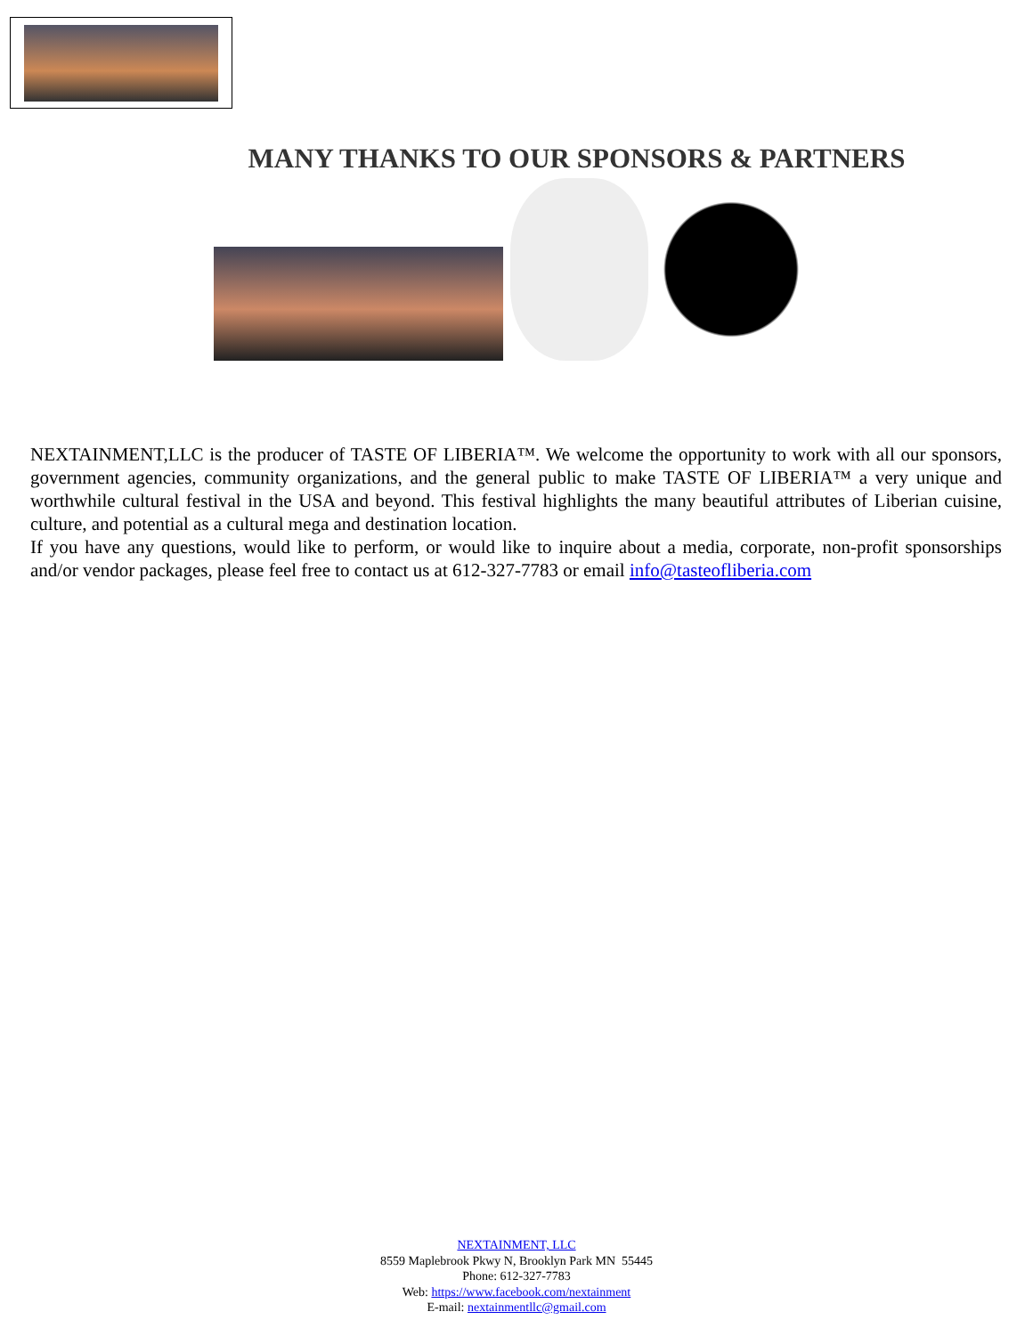MANY THANKS TO OUR SPONSORS & PARTNERS
NEXTAINMENT,LLC is the producer of TASTE OF LIBERIA™. We welcome the opportunity to work with all our sponsors, government agencies, community organizations, and the general public to make TASTE OF LIBERIA™ a very unique and worthwhile cultural festival in the USA and beyond. This festival highlights the many beautiful attributes of Liberian cuisine, culture, and potential as a cultural mega and destination location.
If you have any questions, would like to perform, or would like to inquire about a media, corporate, non-profit sponsorships and/or vendor packages, please feel free to contact us at 612-327-7783 or email info@tasteofliberia.com
NEXTAINMENT, LLC
8559 Maplebrook Pkwy N, Brooklyn Park MN 55445
Phone: 612-327-7783
Web: https://www.facebook.com/nextainment
E-mail: nextainmentllc@gmail.com